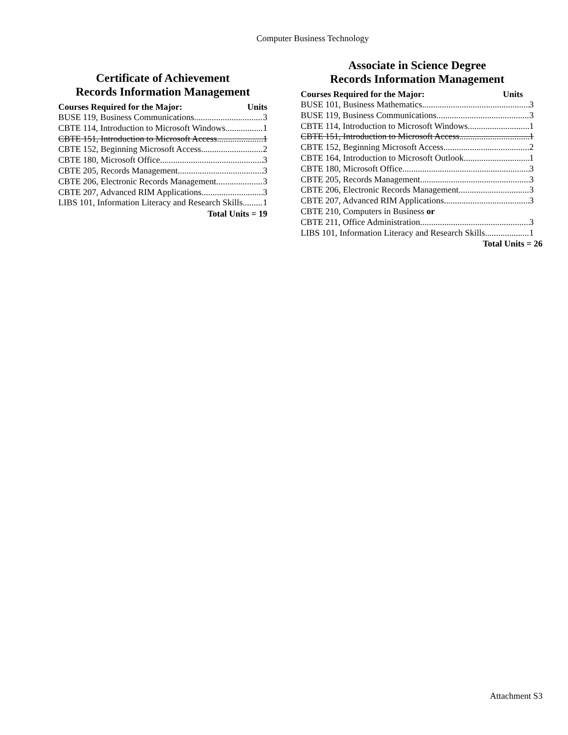Computer Business Technology
Certificate of Achievement
Records Information Management
Courses Required for the Major: Units
BUSE 119, Business Communications 3
CBTE 114, Introduction to Microsoft Windows 1
CBTE 151, Introduction to Microsoft Access 1
CBTE 152, Beginning Microsoft Access 2
CBTE 180, Microsoft Office 3
CBTE 205, Records Management 3
CBTE 206, Electronic Records Management 3
CBTE 207, Advanced RIM Applications 3
LIBS 101, Information Literacy and Research Skills 1
Total Units = 19
Associate in Science Degree
Records Information Management
Courses Required for the Major: Units
BUSE 101, Business Mathematics 3
BUSE 119, Business Communications 3
CBTE 114, Introduction to Microsoft Windows 1
CBTE 151, Introduction to Microsoft Access 1
CBTE 152, Beginning Microsoft Access 2
CBTE 164, Introduction to Microsoft Outlook 1
CBTE 180, Microsoft Office 3
CBTE 205, Records Management 3
CBTE 206, Electronic Records Management 3
CBTE 207, Advanced RIM Applications 3
CBTE 210, Computers in Business or
CBTE 211, Office Administration 3
LIBS 101, Information Literacy and Research Skills 1
Total Units = 26
Attachment S3